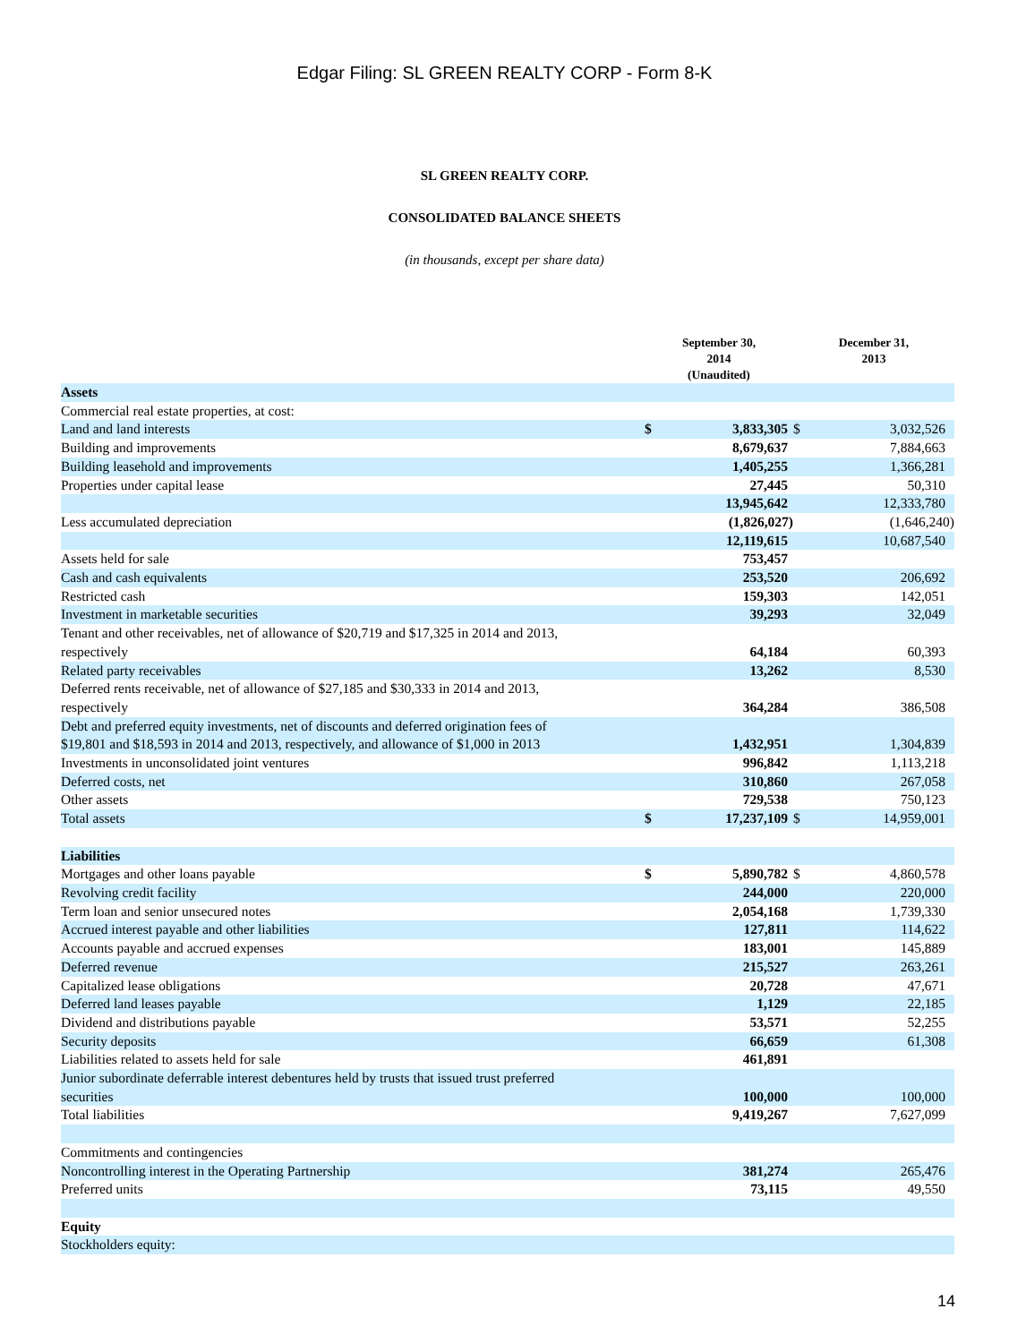Edgar Filing: SL GREEN REALTY CORP - Form 8-K
SL GREEN REALTY CORP.
CONSOLIDATED BALANCE SHEETS
(in thousands, except per share data)
| | September 30, 2014 (Unaudited) | | December 31, 2013 | |
| --- | --- | --- | --- | --- |
| Assets | | | | |
| Commercial real estate properties, at cost: | | | | |
| Land and land interests | $ | 3,833,305 | $ | 3,032,526 |
| Building and improvements | | 8,679,637 | | 7,884,663 |
| Building leasehold and improvements | | 1,405,255 | | 1,366,281 |
| Properties under capital lease | | 27,445 | | 50,310 |
| | | 13,945,642 | | 12,333,780 |
| Less accumulated depreciation | | (1,826,027) | | (1,646,240) |
| | | 12,119,615 | | 10,687,540 |
| Assets held for sale | | 753,457 | | |
| Cash and cash equivalents | | 253,520 | | 206,692 |
| Restricted cash | | 159,303 | | 142,051 |
| Investment in marketable securities | | 39,293 | | 32,049 |
| Tenant and other receivables, net of allowance of $20,719 and $17,325 in 2014 and 2013, respectively | | 64,184 | | 60,393 |
| Related party receivables | | 13,262 | | 8,530 |
| Deferred rents receivable, net of allowance of $27,185 and $30,333 in 2014 and 2013, respectively | | 364,284 | | 386,508 |
| Debt and preferred equity investments, net of discounts and deferred origination fees of $19,801 and $18,593 in 2014 and 2013, respectively, and allowance of $1,000 in 2013 | | 1,432,951 | | 1,304,839 |
| Investments in unconsolidated joint ventures | | 996,842 | | 1,113,218 |
| Deferred costs, net | | 310,860 | | 267,058 |
| Other assets | | 729,538 | | 750,123 |
| Total assets | $ | 17,237,109 | $ | 14,959,001 |
| Liabilities | | | | |
| Mortgages and other loans payable | $ | 5,890,782 | $ | 4,860,578 |
| Revolving credit facility | | 244,000 | | 220,000 |
| Term loan and senior unsecured notes | | 2,054,168 | | 1,739,330 |
| Accrued interest payable and other liabilities | | 127,811 | | 114,622 |
| Accounts payable and accrued expenses | | 183,001 | | 145,889 |
| Deferred revenue | | 215,527 | | 263,261 |
| Capitalized lease obligations | | 20,728 | | 47,671 |
| Deferred land leases payable | | 1,129 | | 22,185 |
| Dividend and distributions payable | | 53,571 | | 52,255 |
| Security deposits | | 66,659 | | 61,308 |
| Liabilities related to assets held for sale | | 461,891 | | |
| Junior subordinate deferrable interest debentures held by trusts that issued trust preferred securities | | 100,000 | | 100,000 |
| Total liabilities | | 9,419,267 | | 7,627,099 |
| Commitments and contingencies | | | | |
| Noncontrolling interest in the Operating Partnership | | 381,274 | | 265,476 |
| Preferred units | | 73,115 | | 49,550 |
| Equity | | | | |
| Stockholders equity: | | | | |
14